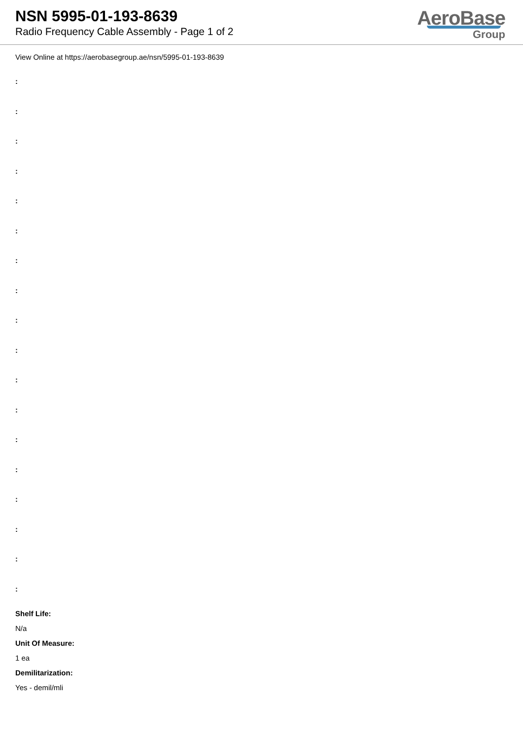NSN 5995-01-193-8639
Radio Frequency Cable Assembly - Page 1 of 2
AeroBase
Group
View Online at https://aerobasegroup.ae/nsn/5995-01-193-8639
:
:
:
:
:
:
:
:
:
:
:
:
:
:
:
:
:
:
Shelf Life:
N/a
Unit Of Measure:
1 ea
Demilitarization:
Yes - demil/mli